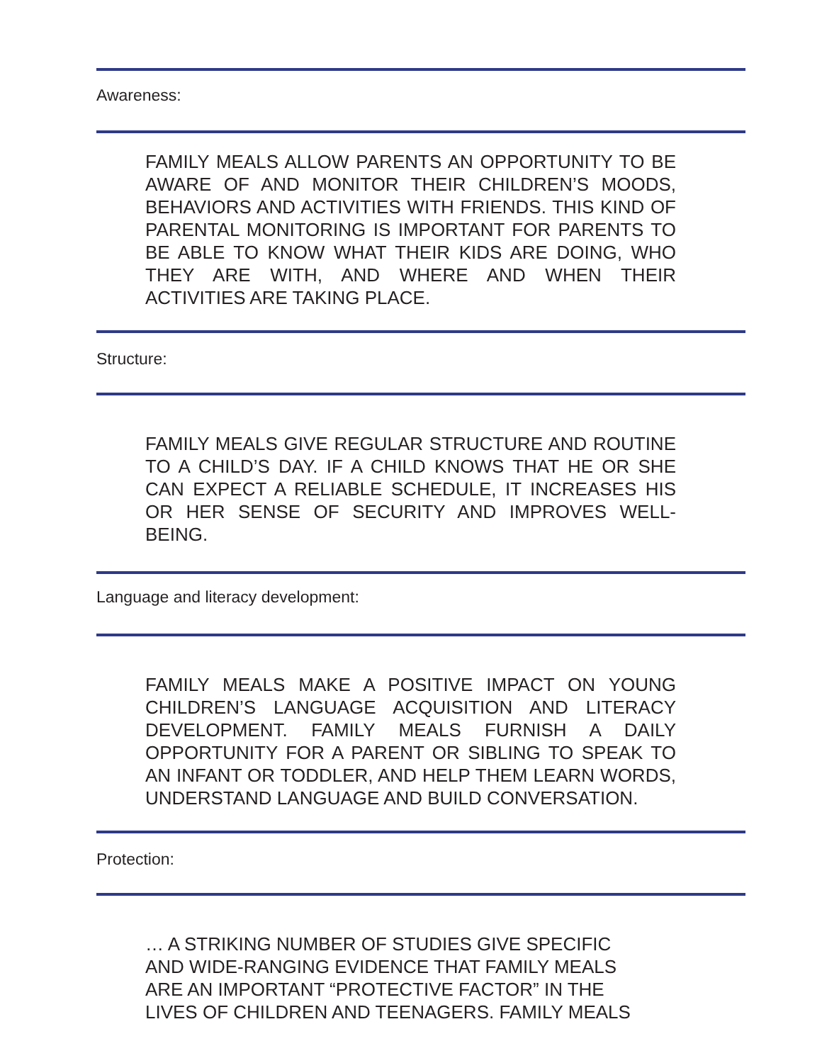Awareness:
FAMILY MEALS ALLOW PARENTS AN OPPORTUNITY TO BE AWARE OF AND MONITOR THEIR CHILDREN’S MOODS, BEHAVIORS AND ACTIVITIES WITH FRIENDS. THIS KIND OF PARENTAL MONITORING IS IMPORTANT FOR PARENTS TO BE ABLE TO KNOW WHAT THEIR KIDS ARE DOING, WHO THEY ARE WITH, AND WHERE AND WHEN THEIR ACTIVITIES ARE TAKING PLACE.
Structure:
FAMILY MEALS GIVE REGULAR STRUCTURE AND ROUTINE TO A CHILD’S DAY. IF A CHILD KNOWS THAT HE OR SHE CAN EXPECT A RELIABLE SCHEDULE, IT INCREASES HIS OR HER SENSE OF SECURITY AND IMPROVES WELL-BEING.
Language and literacy development:
FAMILY MEALS MAKE A POSITIVE IMPACT ON YOUNG CHILDREN’S LANGUAGE ACQUISITION AND LITERACY DEVELOPMENT. FAMILY MEALS FURNISH A DAILY OPPORTUNITY FOR A PARENT OR SIBLING TO SPEAK TO AN INFANT OR TODDLER, AND HELP THEM LEARN WORDS, UNDERSTAND LANGUAGE AND BUILD CONVERSATION.
Protection:
… A STRIKING NUMBER OF STUDIES GIVE SPECIFIC AND WIDE-RANGING EVIDENCE THAT FAMILY MEALS ARE AN IMPORTANT “PROTECTIVE FACTOR” IN THE LIVES OF CHILDREN AND TEENAGERS. FAMILY MEALS